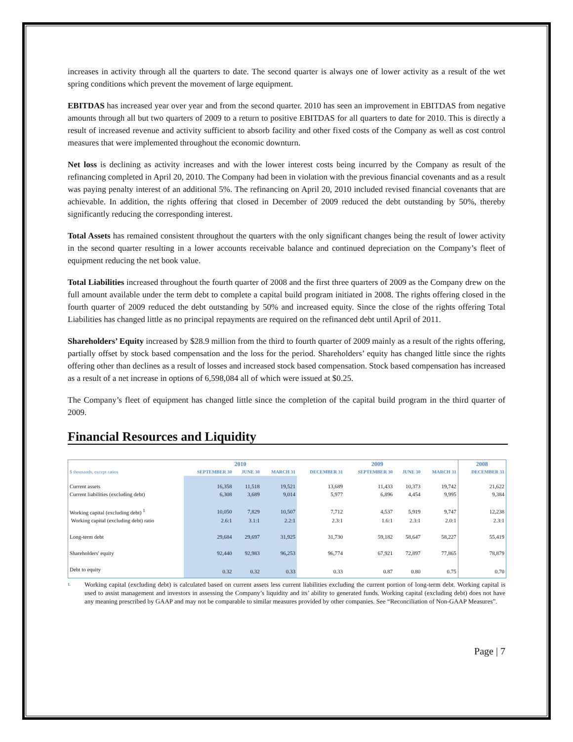increases in activity through all the quarters to date. The second quarter is always one of lower activity as a result of the wet spring conditions which prevent the movement of large equipment.
EBITDAS has increased year over year and from the second quarter. 2010 has seen an improvement in EBITDAS from negative amounts through all but two quarters of 2009 to a return to positive EBITDAS for all quarters to date for 2010. This is directly a result of increased revenue and activity sufficient to absorb facility and other fixed costs of the Company as well as cost control measures that were implemented throughout the economic downturn.
Net loss is declining as activity increases and with the lower interest costs being incurred by the Company as result of the refinancing completed in April 20, 2010. The Company had been in violation with the previous financial covenants and as a result was paying penalty interest of an additional 5%. The refinancing on April 20, 2010 included revised financial covenants that are achievable. In addition, the rights offering that closed in December of 2009 reduced the debt outstanding by 50%, thereby significantly reducing the corresponding interest.
Total Assets has remained consistent throughout the quarters with the only significant changes being the result of lower activity in the second quarter resulting in a lower accounts receivable balance and continued depreciation on the Company’s fleet of equipment reducing the net book value.
Total Liabilities increased throughout the fourth quarter of 2008 and the first three quarters of 2009 as the Company drew on the full amount available under the term debt to complete a capital build program initiated in 2008. The rights offering closed in the fourth quarter of 2009 reduced the debt outstanding by 50% and increased equity. Since the close of the rights offering Total Liabilities has changed little as no principal repayments are required on the refinanced debt until April of 2011.
Shareholders’ Equity increased by $28.9 million from the third to fourth quarter of 2009 mainly as a result of the rights offering, partially offset by stock based compensation and the loss for the period. Shareholders’ equity has changed little since the rights offering other than declines as a result of losses and increased stock based compensation. Stock based compensation has increased as a result of a net increase in options of 6,598,084 all of which were issued at $0.25.
The Company’s fleet of equipment has changed little since the completion of the capital build program in the third quarter of 2009.
Financial Resources and Liquidity
| | 2010 | | | 2009 | | | | 2008 |
| --- | --- | --- | --- | --- | --- | --- | --- | --- |
| $ thousands, except ratios | SEPTEMBER 30 | JUNE 30 | MARCH 31 | DECEMBER 31 | SEPTEMBER 30 | JUNE 30 | MARCH 31 | DECEMBER 31 |
| Current assets | 16,358 | 11,518 | 19,521 | 13,689 | 11,433 | 10,373 | 19,742 | 21,622 |
| Current liabilities (excluding debt) | 6,308 | 3,689 | 9,014 | 5,977 | 6,896 | 4,454 | 9,995 | 9,384 |
| Working capital (excluding debt) <sup>1</sup> | 10,050 | 7,829 | 10,507 | 7,712 | 4,537 | 5,919 | 9,747 | 12,238 |
| Working capital (excluding debt) ratio | 2.6:1 | 3.1:1 | 2.2:1 | 2.3:1 | 1.6:1 | 2.3:1 | 2.0:1 | 2.3:1 |
| Long-term debt | 29,684 | 29,697 | 31,925 | 31,730 | 59,182 | 58,647 | 58,227 | 55,419 |
| Shareholders' equity | 92,440 | 92,983 | 96,253 | 96,774 | 67,921 | 72,897 | 77,865 | 78,879 |
| Debt to equity | 0.32 | 0.32 | 0.33 | 0.33 | 0.87 | 0.80 | 0.75 | 0.70 |
1.
Working capital (excluding debt) is calculated based on current assets less current liabilities excluding the current portion of long-term debt. Working capital is used to assist management and investors in assessing the Company’s liquidity and its’ ability to generated funds. Working capital (excluding debt) does not have any meaning prescribed by GAAP and may not be comparable to similar measures provided by other companies. See “Reconciliation of Non-GAAP Measures”.
Page | 7